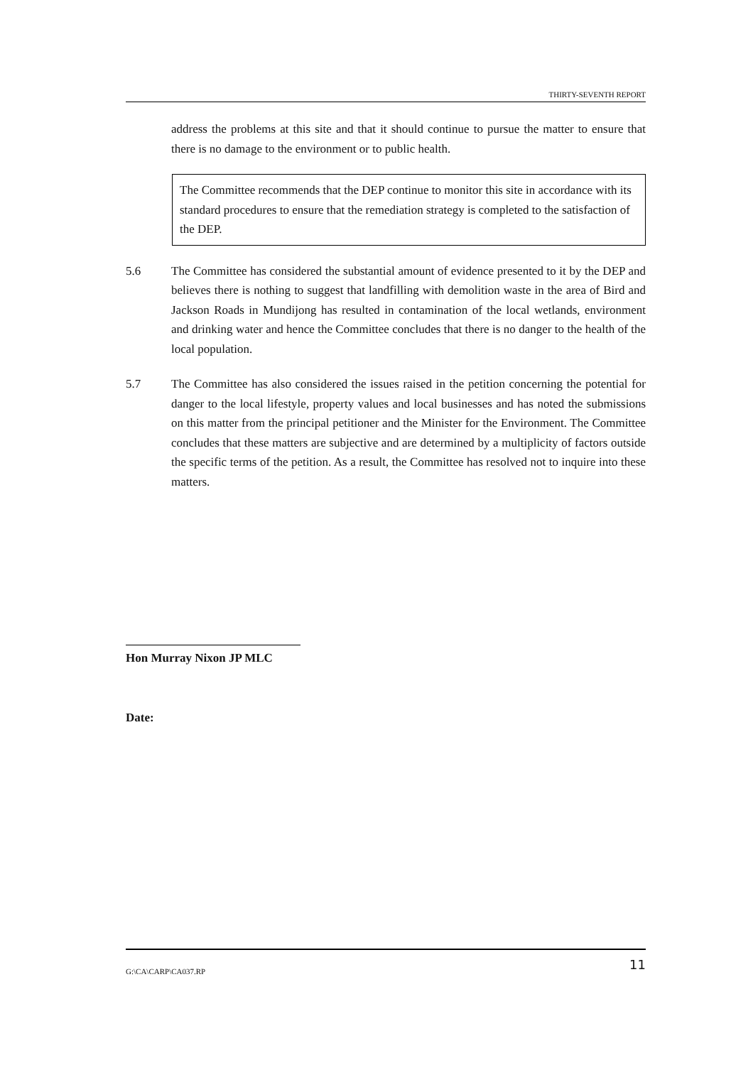THIRTY-SEVENTH REPORT
address the problems at this site and that it should continue to pursue the matter to ensure that there is no damage to the environment or to public health.
The Committee recommends that the DEP continue to monitor this site in accordance with its standard procedures to ensure that the remediation strategy is completed to the satisfaction of the DEP.
5.6 The Committee has considered the substantial amount of evidence presented to it by the DEP and believes there is nothing to suggest that landfilling with demolition waste in the area of Bird and Jackson Roads in Mundijong has resulted in contamination of the local wetlands, environment and drinking water and hence the Committee concludes that there is no danger to the health of the local population.
5.7 The Committee has also considered the issues raised in the petition concerning the potential for danger to the local lifestyle, property values and local businesses and has noted the submissions on this matter from the principal petitioner and the Minister for the Environment. The Committee concludes that these matters are subjective and are determined by a multiplicity of factors outside the specific terms of the petition. As a result, the Committee has resolved not to inquire into these matters.
Hon Murray Nixon JP MLC
Date:
G:\CA\CARP\CA037.RP 11